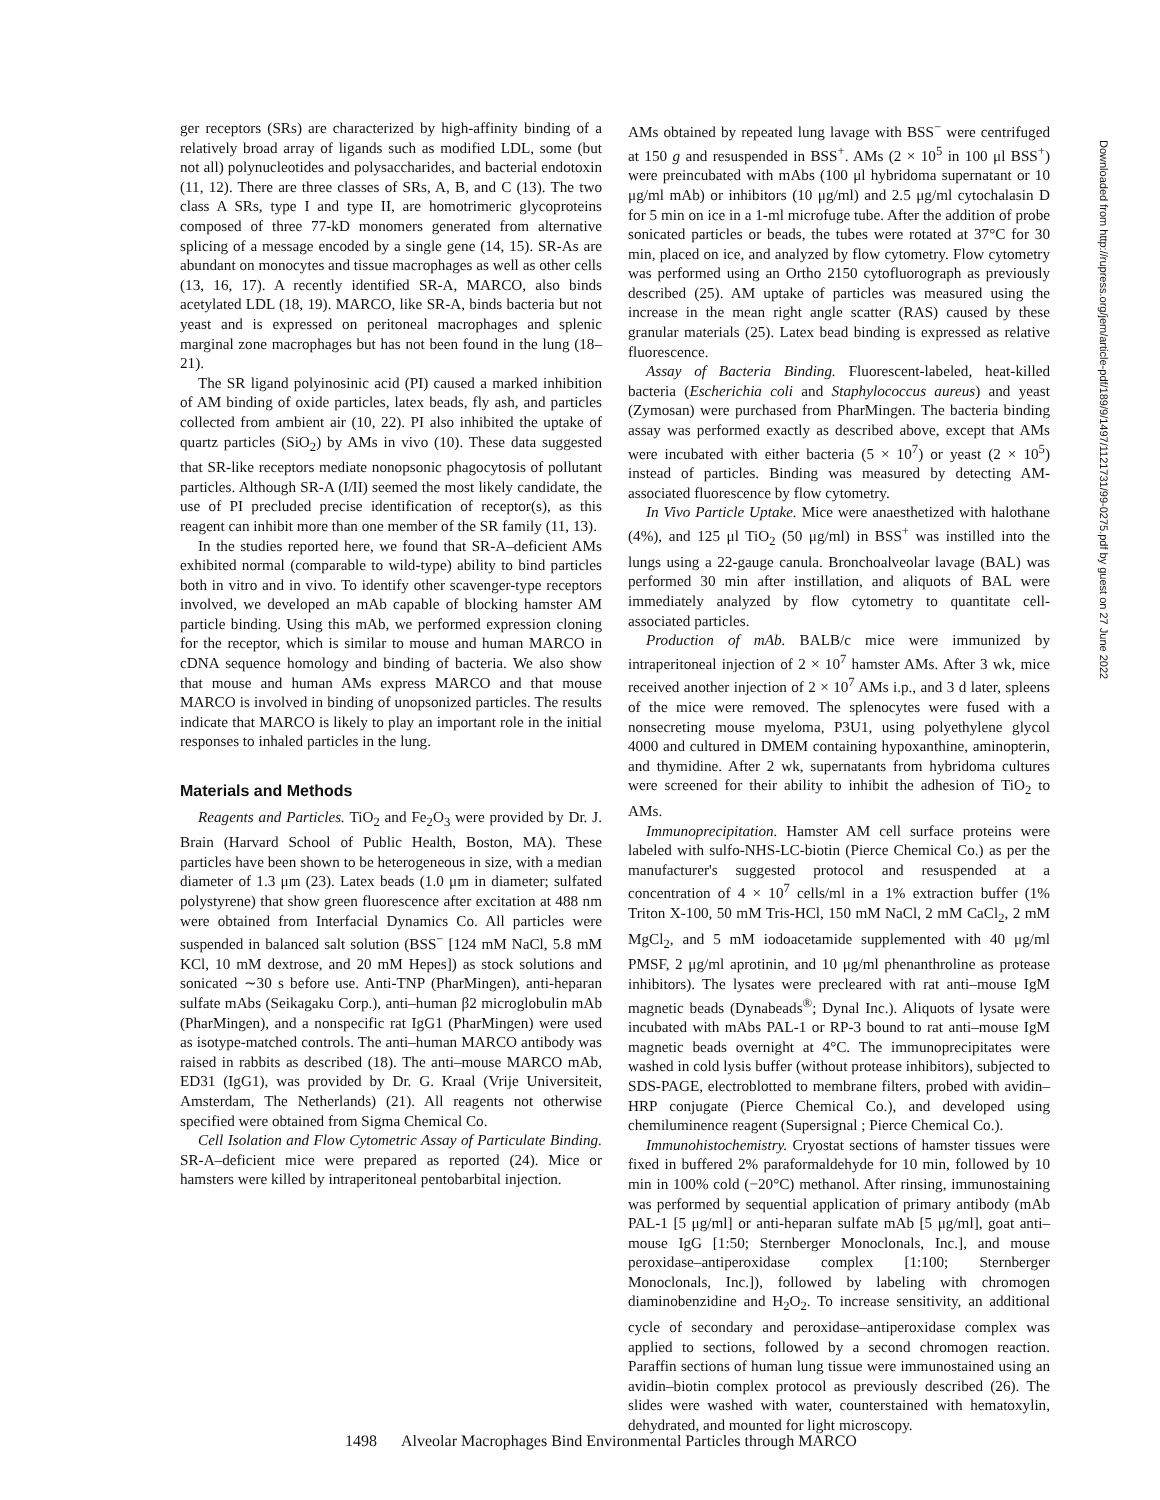ger receptors (SRs) are characterized by high-affinity binding of a relatively broad array of ligands such as modified LDL, some (but not all) polynucleotides and polysaccharides, and bacterial endotoxin (11, 12). There are three classes of SRs, A, B, and C (13). The two class A SRs, type I and type II, are homotrimeric glycoproteins composed of three 77-kD monomers generated from alternative splicing of a message encoded by a single gene (14, 15). SR-As are abundant on monocytes and tissue macrophages as well as other cells (13, 16, 17). A recently identified SR-A, MARCO, also binds acetylated LDL (18, 19). MARCO, like SR-A, binds bacteria but not yeast and is expressed on peritoneal macrophages and splenic marginal zone macrophages but has not been found in the lung (18–21).
The SR ligand polyinosinic acid (PI) caused a marked inhibition of AM binding of oxide particles, latex beads, fly ash, and particles collected from ambient air (10, 22). PI also inhibited the uptake of quartz particles (SiO<sub>2</sub>) by AMs in vivo (10). These data suggested that SR-like receptors mediate nonopsonic phagocytosis of pollutant particles. Although SR-A (I/II) seemed the most likely candidate, the use of PI precluded precise identification of receptor(s), as this reagent can inhibit more than one member of the SR family (11, 13).
In the studies reported here, we found that SR-A–deficient AMs exhibited normal (comparable to wild-type) ability to bind particles both in vitro and in vivo. To identify other scavenger-type receptors involved, we developed an mAb capable of blocking hamster AM particle binding. Using this mAb, we performed expression cloning for the receptor, which is similar to mouse and human MARCO in cDNA sequence homology and binding of bacteria. We also show that mouse and human AMs express MARCO and that mouse MARCO is involved in binding of unopsonized particles. The results indicate that MARCO is likely to play an important role in the initial responses to inhaled particles in the lung.
Materials and Methods
Reagents and Particles. TiO<sub>2</sub> and Fe<sub>2</sub>O<sub>3</sub> were provided by Dr. J. Brain (Harvard School of Public Health, Boston, MA). These particles have been shown to be heterogeneous in size, with a median diameter of 1.3 μm (23). Latex beads (1.0 μm in diameter; sulfated polystyrene) that show green fluorescence after excitation at 488 nm were obtained from Interfacial Dynamics Co. All particles were suspended in balanced salt solution (BSS<sup>−</sup> [124 mM NaCl, 5.8 mM KCl, 10 mM dextrose, and 20 mM Hepes]) as stock solutions and sonicated ∼30 s before use. Anti-TNP (PharMingen), anti-heparan sulfate mAbs (Seikagaku Corp.), anti–human β2 microglobulin mAb (PharMingen), and a nonspecific rat IgG1 (PharMingen) were used as isotype-matched controls. The anti–human MARCO antibody was raised in rabbits as described (18). The anti–mouse MARCO mAb, ED31 (IgG1), was provided by Dr. G. Kraal (Vrije Universiteit, Amsterdam, The Netherlands) (21). All reagents not otherwise specified were obtained from Sigma Chemical Co.
Cell Isolation and Flow Cytometric Assay of Particulate Binding. SR-A–deficient mice were prepared as reported (24). Mice or hamsters were killed by intraperitoneal pentobarbital injection.
AMs obtained by repeated lung lavage with BSS<sup>−</sup> were centrifuged at 150 g and resuspended in BSS<sup>+</sup>. AMs (2 × 10<sup>5</sup> in 100 μl BSS<sup>+</sup>) were preincubated with mAbs (100 μl hybridoma supernatant or 10 μg/ml mAb) or inhibitors (10 μg/ml) and 2.5 μg/ml cytochalasin D for 5 min on ice in a 1-ml microfuge tube. After the addition of probe sonicated particles or beads, the tubes were rotated at 37°C for 30 min, placed on ice, and analyzed by flow cytometry. Flow cytometry was performed using an Ortho 2150 cytofluorograph as previously described (25). AM uptake of particles was measured using the increase in the mean right angle scatter (RAS) caused by these granular materials (25). Latex bead binding is expressed as relative fluorescence.
Assay of Bacteria Binding. Fluorescent-labeled, heat-killed bacteria (Escherichia coli and Staphylococcus aureus) and yeast (Zymosan) were purchased from PharMingen. The bacteria binding assay was performed exactly as described above, except that AMs were incubated with either bacteria (5 × 10<sup>7</sup>) or yeast (2 × 10<sup>5</sup>) instead of particles. Binding was measured by detecting AM-associated fluorescence by flow cytometry.
In Vivo Particle Uptake. Mice were anaesthetized with halothane (4%), and 125 μl TiO<sub>2</sub> (50 μg/ml) in BSS<sup>+</sup> was instilled into the lungs using a 22-gauge canula. Bronchoalveolar lavage (BAL) was performed 30 min after instillation, and aliquots of BAL were immediately analyzed by flow cytometry to quantitate cell-associated particles.
Production of mAb. BALB/c mice were immunized by intraperitoneal injection of 2 × 10<sup>7</sup> hamster AMs. After 3 wk, mice received another injection of 2 × 10<sup>7</sup> AMs i.p., and 3 d later, spleens of the mice were removed. The splenocytes were fused with a nonsecreting mouse myeloma, P3U1, using polyethylene glycol 4000 and cultured in DMEM containing hypoxanthine, aminopterin, and thymidine. After 2 wk, supernatants from hybridoma cultures were screened for their ability to inhibit the adhesion of TiO<sub>2</sub> to AMs.
Immunoprecipitation. Hamster AM cell surface proteins were labeled with sulfo-NHS-LC-biotin (Pierce Chemical Co.) as per the manufacturer's suggested protocol and resuspended at a concentration of 4 × 10<sup>7</sup> cells/ml in a 1% extraction buffer (1% Triton X-100, 50 mM Tris-HCl, 150 mM NaCl, 2 mM CaCl<sub>2</sub>, 2 mM MgCl<sub>2</sub>, and 5 mM iodoacetamide supplemented with 40 μg/ml PMSF, 2 μg/ml aprotinin, and 10 μg/ml phenanthroline as protease inhibitors). The lysates were precleared with rat anti–mouse IgM magnetic beads (Dynabeads<sup>®</sup>; Dynal Inc.). Aliquots of lysate were incubated with mAbs PAL-1 or RP-3 bound to rat anti–mouse IgM magnetic beads overnight at 4°C. The immunoprecipitates were washed in cold lysis buffer (without protease inhibitors), subjected to SDS-PAGE, electroblotted to membrane filters, probed with avidin–HRP conjugate (Pierce Chemical Co.), and developed using chemiluminence reagent (Supersignal ; Pierce Chemical Co.).
Immunohistochemistry. Cryostat sections of hamster tissues were fixed in buffered 2% paraformaldehyde for 10 min, followed by 10 min in 100% cold (−20°C) methanol. After rinsing, immunostaining was performed by sequential application of primary antibody (mAb PAL-1 [5 μg/ml] or anti-heparan sulfate mAb [5 μg/ml], goat anti–mouse IgG [1:50; Sternberger Monoclonals, Inc.], and mouse peroxidase–antiperoxidase complex [1:100; Sternberger Monoclonals, Inc.]), followed by labeling with chromogen diaminobenzidine and H<sub>2</sub>O<sub>2</sub>. To increase sensitivity, an additional cycle of secondary and peroxidase–antiperoxidase complex was applied to sections, followed by a second chromogen reaction. Paraffin sections of human lung tissue were immunostained using an avidin–biotin complex protocol as previously described (26). The slides were washed with water, counterstained with hematoxylin, dehydrated, and mounted for light microscopy.
1498 Alveolar Macrophages Bind Environmental Particles through MARCO
Downloaded from http://rupress.org/jem/article-pdf/189/9/1497/1121731/99-0275.pdf by guest on 27 June 2022